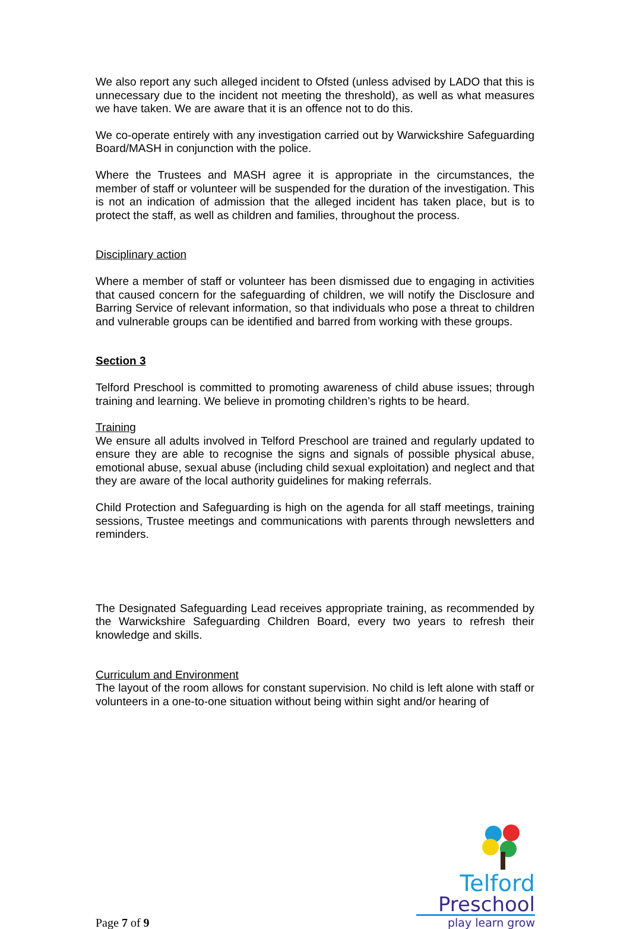We also report any such alleged incident to Ofsted (unless advised by LADO that this is unnecessary due to the incident not meeting the threshold), as well as what measures we have taken. We are aware that it is an offence not to do this.
We co-operate entirely with any investigation carried out by Warwickshire Safeguarding Board/MASH in conjunction with the police.
Where the Trustees and MASH agree it is appropriate in the circumstances, the member of staff or volunteer will be suspended for the duration of the investigation. This is not an indication of admission that the alleged incident has taken place, but is to protect the staff, as well as children and families, throughout the process.
Disciplinary action
Where a member of staff or volunteer has been dismissed due to engaging in activities that caused concern for the safeguarding of children, we will notify the Disclosure and Barring Service of relevant information, so that individuals who pose a threat to children and vulnerable groups can be identified and barred from working with these groups.
Section 3
Telford Preschool is committed to promoting awareness of child abuse issues; through training and learning. We believe in promoting children’s rights to be heard.
Training
We ensure all adults involved in Telford Preschool are trained and regularly updated to ensure they are able to recognise the signs and signals of possible physical abuse, emotional abuse, sexual abuse (including child sexual exploitation) and neglect and that they are aware of the local authority guidelines for making referrals.
Child Protection and Safeguarding is high on the agenda for all staff meetings, training sessions, Trustee meetings and communications with parents through newsletters and reminders.
The Designated Safeguarding Lead receives appropriate training, as recommended by the Warwickshire Safeguarding Children Board, every two years to refresh their knowledge and skills.
Curriculum and Environment
The layout of the room allows for constant supervision. No child is left alone with staff or volunteers in a one-to-one situation without being within sight and/or hearing of
Page 7 of 9
Telford
Preschool
play learn grow